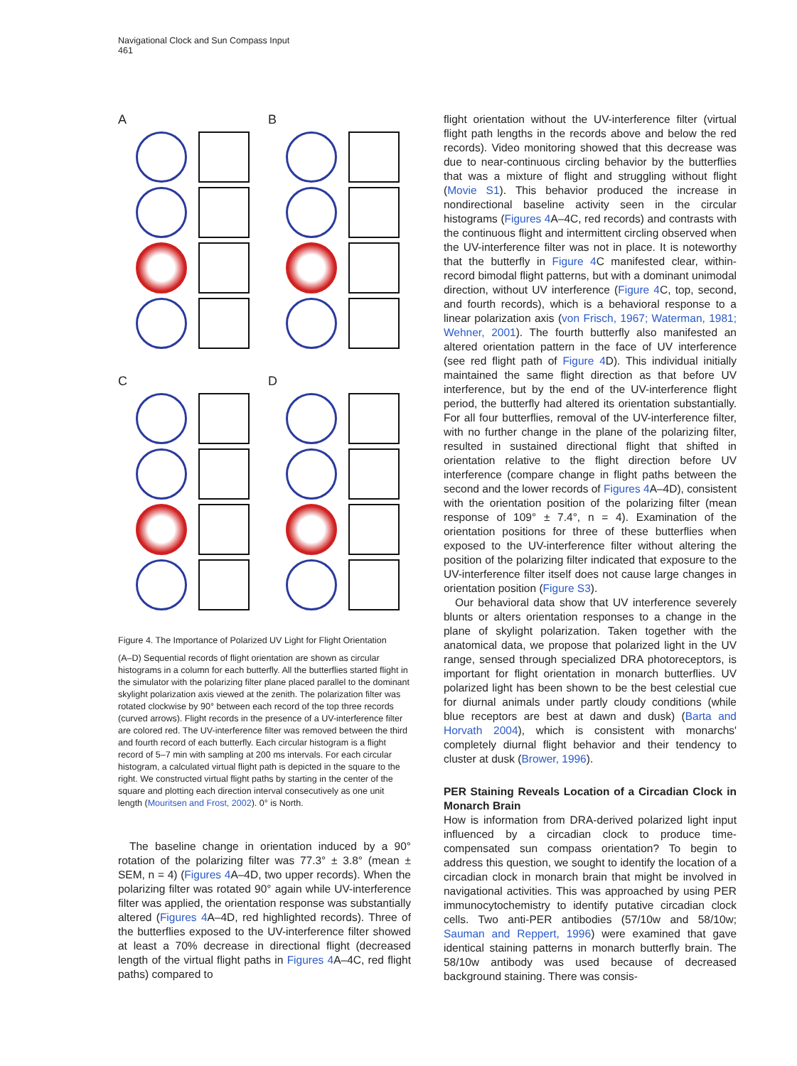Navigational Clock and Sun Compass Input
461
A
B
C
D
Figure 4. The Importance of Polarized UV Light for Flight Orientation
(A–D) Sequential records of flight orientation are shown as circular histograms in a column for each butterfly. All the butterflies started flight in the simulator with the polarizing filter plane placed parallel to the dominant skylight polarization axis viewed at the zenith. The polarization filter was rotated clockwise by 90° between each record of the top three records (curved arrows). Flight records in the presence of a UV-interference filter are colored red. The UV-interference filter was removed between the third and fourth record of each butterfly. Each circular histogram is a flight record of 5–7 min with sampling at 200 ms intervals. For each circular histogram, a calculated virtual flight path is depicted in the square to the right. We constructed virtual flight paths by starting in the center of the square and plotting each direction interval consecutively as one unit length (Mouritsen and Frost, 2002). 0° is North.
The baseline change in orientation induced by a 90° rotation of the polarizing filter was 77.3° ± 3.8° (mean ± SEM, n = 4) (Figures 4 A–4D, two upper records). When the polarizing filter was rotated 90° again while UV-interference filter was applied, the orientation response was substantially altered (Figures 4 A–4D, red highlighted records). Three of the butterflies exposed to the UV-interference filter showed at least a 70% decrease in directional flight (decreased length of the virtual flight paths in Figures 4 A–4C, red flight paths) compared to
flight orientation without the UV-interference filter (virtual flight path lengths in the records above and below the red records). Video monitoring showed that this decrease was due to near-continuous circling behavior by the butterflies that was a mixture of flight and struggling without flight (Movie S1). This behavior produced the increase in nondirectional baseline activity seen in the circular histograms (Figures 4 A–4C, red records) and contrasts with the continuous flight and intermittent circling observed when the UV-interference filter was not in place. It is noteworthy that the butterfly in Figure 4 C manifested clear, within-record bimodal flight patterns, but with a dominant unimodal direction, without UV interference (Figure 4 C, top, second, and fourth records), which is a behavioral response to a linear polarization axis (von Frisch, 1967; Waterman, 1981; Wehner, 2001). The fourth butterfly also manifested an altered orientation pattern in the face of UV interference (see red flight path of Figure 4 D). This individual initially maintained the same flight direction as that before UV interference, but by the end of the UV-interference flight period, the butterfly had altered its orientation substantially. For all four butterflies, removal of the UV-interference filter, with no further change in the plane of the polarizing filter, resulted in sustained directional flight that shifted in orientation relative to the flight direction before UV interference (compare change in flight paths between the second and the lower records of Figures 4 A–4D), consistent with the orientation position of the polarizing filter (mean response of 109° ± 7.4°, n = 4). Examination of the orientation positions for three of these butterflies when exposed to the UV-interference filter without altering the position of the polarizing filter indicated that exposure to the UV-interference filter itself does not cause large changes in orientation position (Figure S3).
Our behavioral data show that UV interference severely blunts or alters orientation responses to a change in the plane of skylight polarization. Taken together with the anatomical data, we propose that polarized light in the UV range, sensed through specialized DRA photoreceptors, is important for flight orientation in monarch butterflies. UV polarized light has been shown to be the best celestial cue for diurnal animals under partly cloudy conditions (while blue receptors are best at dawn and dusk) (Barta and Horvath 2004), which is consistent with monarchs' completely diurnal flight behavior and their tendency to cluster at dusk (Brower, 1996).
PER Staining Reveals Location of a Circadian Clock in Monarch Brain
How is information from DRA-derived polarized light input influenced by a circadian clock to produce time-compensated sun compass orientation? To begin to address this question, we sought to identify the location of a circadian clock in monarch brain that might be involved in navigational activities. This was approached by using PER immunocytochemistry to identify putative circadian clock cells. Two anti-PER antibodies (57/10w and 58/10w; Sauman and Reppert, 1996) were examined that gave identical staining patterns in monarch butterfly brain. The 58/10w antibody was used because of decreased background staining. There was consis-